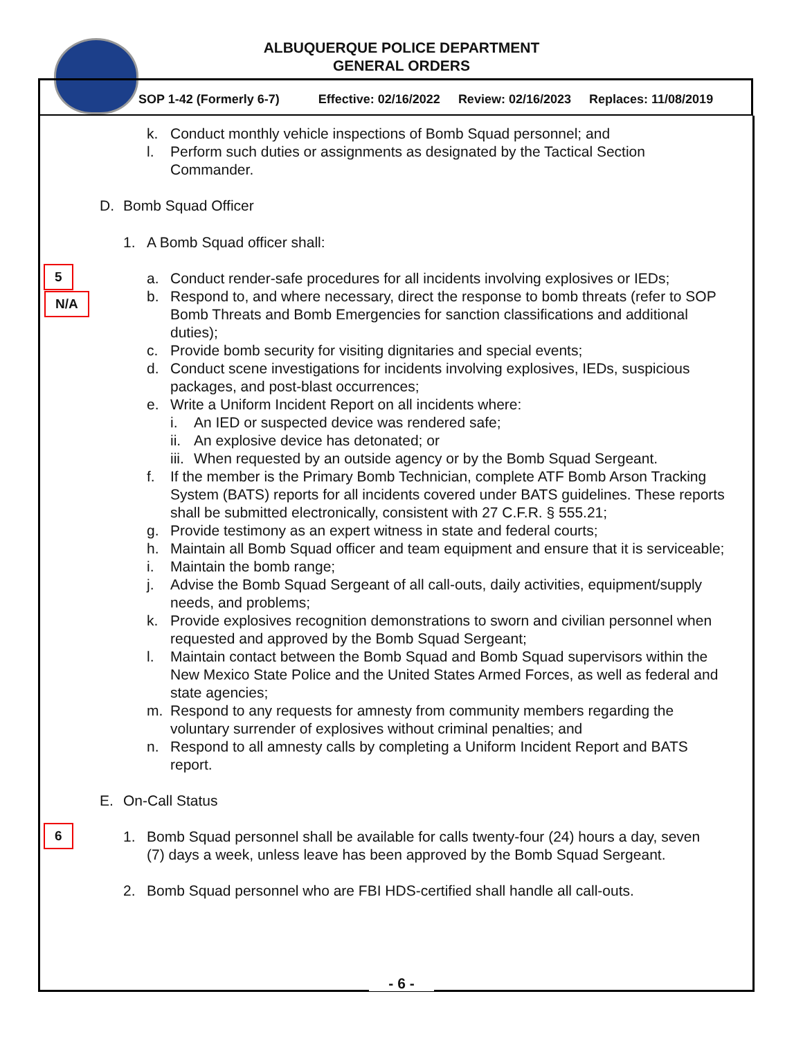ALBUQUERQUE POLICE DEPARTMENT
GENERAL ORDERS
SOP 1-42 (Formerly 6-7) Effective: 02/16/2022 Review: 02/16/2023 Replaces: 11/08/2019
5
N/A
6
k. Conduct monthly vehicle inspections of Bomb Squad personnel; and
l. Perform such duties or assignments as designated by the Tactical Section Commander.
D. Bomb Squad Officer
1. A Bomb Squad officer shall:
a. Conduct render-safe procedures for all incidents involving explosives or IEDs;
b. Respond to, and where necessary, direct the response to bomb threats (refer to SOP Bomb Threats and Bomb Emergencies for sanction classifications and additional duties);
c. Provide bomb security for visiting dignitaries and special events;
d. Conduct scene investigations for incidents involving explosives, IEDs, suspicious packages, and post-blast occurrences;
e. Write a Uniform Incident Report on all incidents where:
i. An IED or suspected device was rendered safe;
ii. An explosive device has detonated; or
iii. When requested by an outside agency or by the Bomb Squad Sergeant.
f. If the member is the Primary Bomb Technician, complete ATF Bomb Arson Tracking System (BATS) reports for all incidents covered under BATS guidelines. These reports shall be submitted electronically, consistent with 27 C.F.R. § 555.21;
g. Provide testimony as an expert witness in state and federal courts;
h. Maintain all Bomb Squad officer and team equipment and ensure that it is serviceable;
i. Maintain the bomb range;
j. Advise the Bomb Squad Sergeant of all call-outs, daily activities, equipment/supply needs, and problems;
k. Provide explosives recognition demonstrations to sworn and civilian personnel when requested and approved by the Bomb Squad Sergeant;
l. Maintain contact between the Bomb Squad and Bomb Squad supervisors within the New Mexico State Police and the United States Armed Forces, as well as federal and state agencies;
m. Respond to any requests for amnesty from community members regarding the voluntary surrender of explosives without criminal penalties; and
n. Respond to all amnesty calls by completing a Uniform Incident Report and BATS report.
E. On-Call Status
1. Bomb Squad personnel shall be available for calls twenty-four (24) hours a day, seven (7) days a week, unless leave has been approved by the Bomb Squad Sergeant.
2. Bomb Squad personnel who are FBI HDS-certified shall handle all call-outs.
- 6 -